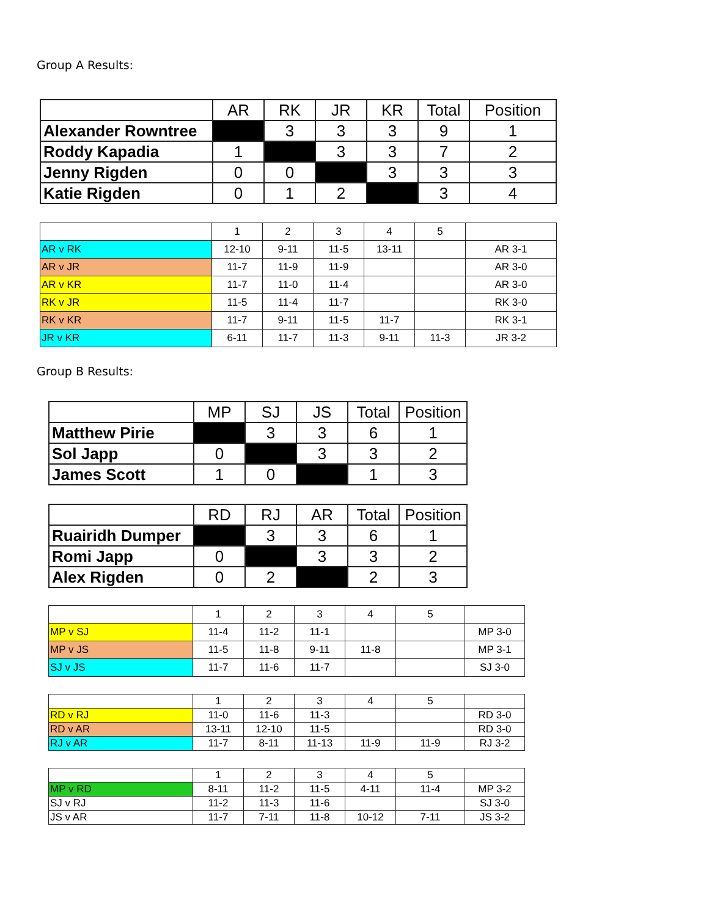Group A Results:
| | AR | RK | JR | KR | Total | Position |
| --- | --- | --- | --- | --- | --- | --- |
| Alexander Rowntree | | 3 | 3 | 3 | 9 | 1 |
| Roddy Kapadia | 1 | | 3 | 3 | 7 | 2 |
| Jenny Rigden | 0 | 0 | | 3 | 3 | 3 |
| Katie Rigden | 0 | 1 | 2 | | 3 | 4 |
| | 1 | 2 | 3 | 4 | 5 | |
| AR v RK | 12-10 | 9-11 | 11-5 | 13-11 | | AR 3-1 |
| AR v JR | 11-7 | 11-9 | 11-9 | | | AR 3-0 |
| AR v KR | 11-7 | 11-0 | 11-4 | | | AR 3-0 |
| RK v JR | 11-5 | 11-4 | 11-7 | | | RK 3-0 |
| RK v KR | 11-7 | 9-11 | 11-5 | 11-7 | | RK 3-1 |
| JR v KR | 6-11 | 11-7 | 11-3 | 9-11 | 11-3 | JR 3-2 |
Group B Results:
| | MP | SJ | JS | Total | Position |
| --- | --- | --- | --- | --- | --- |
| Matthew Pirie | | 3 | 3 | 6 | 1 |
| Sol Japp | 0 | | 3 | 3 | 2 |
| James Scott | 1 | 0 | | 1 | 3 |
| | RD | RJ | AR | Total | Position |
| --- | --- | --- | --- | --- | --- |
| Ruairidh Dumper | | 3 | 3 | 6 | 1 |
| Romi Japp | 0 | | 3 | 3 | 2 |
| Alex Rigden | 0 | 2 | | 2 | 3 |
| | 1 | 2 | 3 | 4 | 5 | |
| MP v SJ | 11-4 | 11-2 | 11-1 | | | MP 3-0 |
| MP v JS | 11-5 | 11-8 | 9-11 | 11-8 | | MP 3-1 |
| SJ v JS | 11-7 | 11-6 | 11-7 | | | SJ 3-0 |
| | 1 | 2 | 3 | 4 | 5 | |
| RD v RJ | 11-0 | 11-6 | 11-3 | | | RD 3-0 |
| RD v AR | 13-11 | 12-10 | 11-5 | | | RD 3-0 |
| RJ v AR | 11-7 | 8-11 | 11-13 | 11-9 | 11-9 | RJ 3-2 |
| | 1 | 2 | 3 | 4 | 5 | |
| MP v RD | 8-11 | 11-2 | 11-5 | 4-11 | 11-4 | MP 3-2 |
| SJ v RJ | 11-2 | 11-3 | 11-6 | | | SJ 3-0 |
| JS v AR | 11-7 | 7-11 | 11-8 | 10-12 | 7-11 | JS 3-2 |